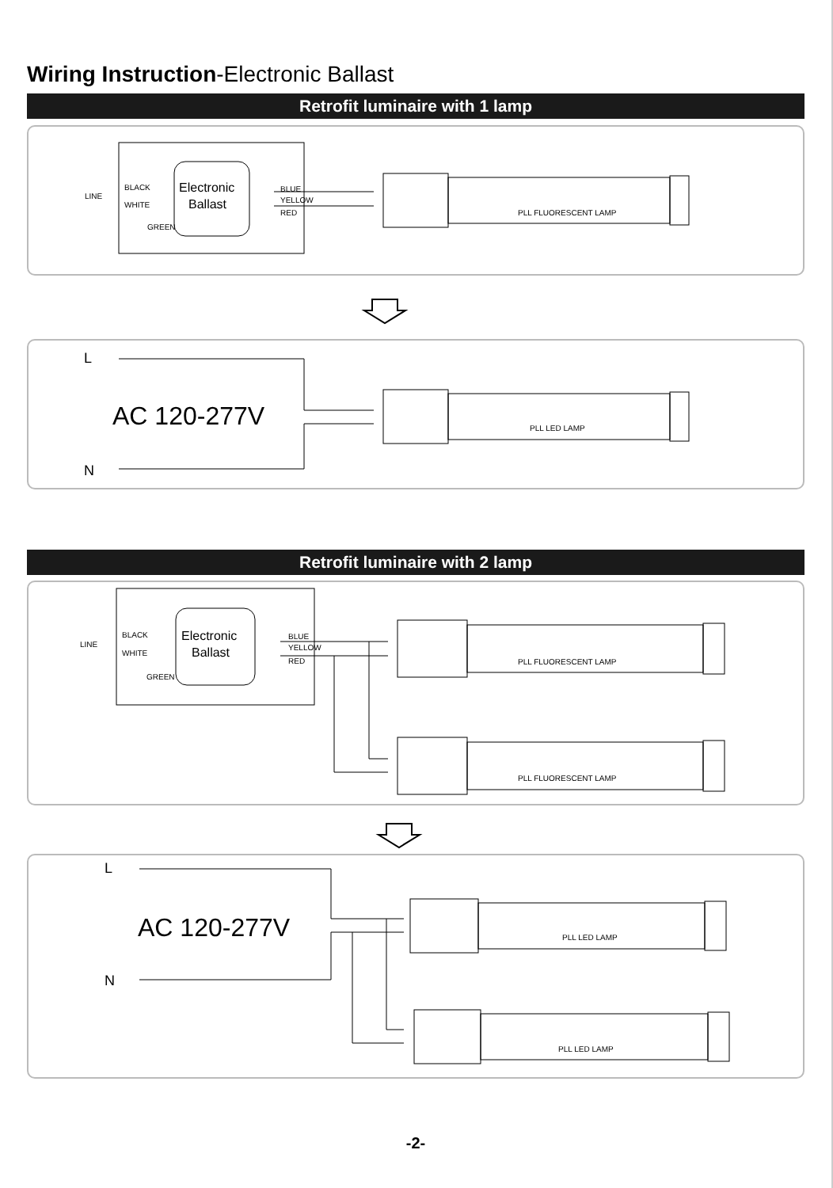Wiring Instruction-Electronic Ballast
Retrofit luminaire with 1 lamp
Electronic
Ballast
LINE
BLACK
WHITE
GREEN
BLUE
YELLOW
RED
PLL FLUORESCENT LAMP
L
N
AC 120-277V
PLL LED LAMP
Retrofit luminaire with 2 lamp
Electronic
Ballast
LINE
BLACK
WHITE
GREEN
BLUE
YELLOW
RED
PLL FLUORESCENT LAMP
PLL FLUORESCENT LAMP
L
N
AC 120-277V
PLL LED LAMP
PLL LED LAMP
-2-